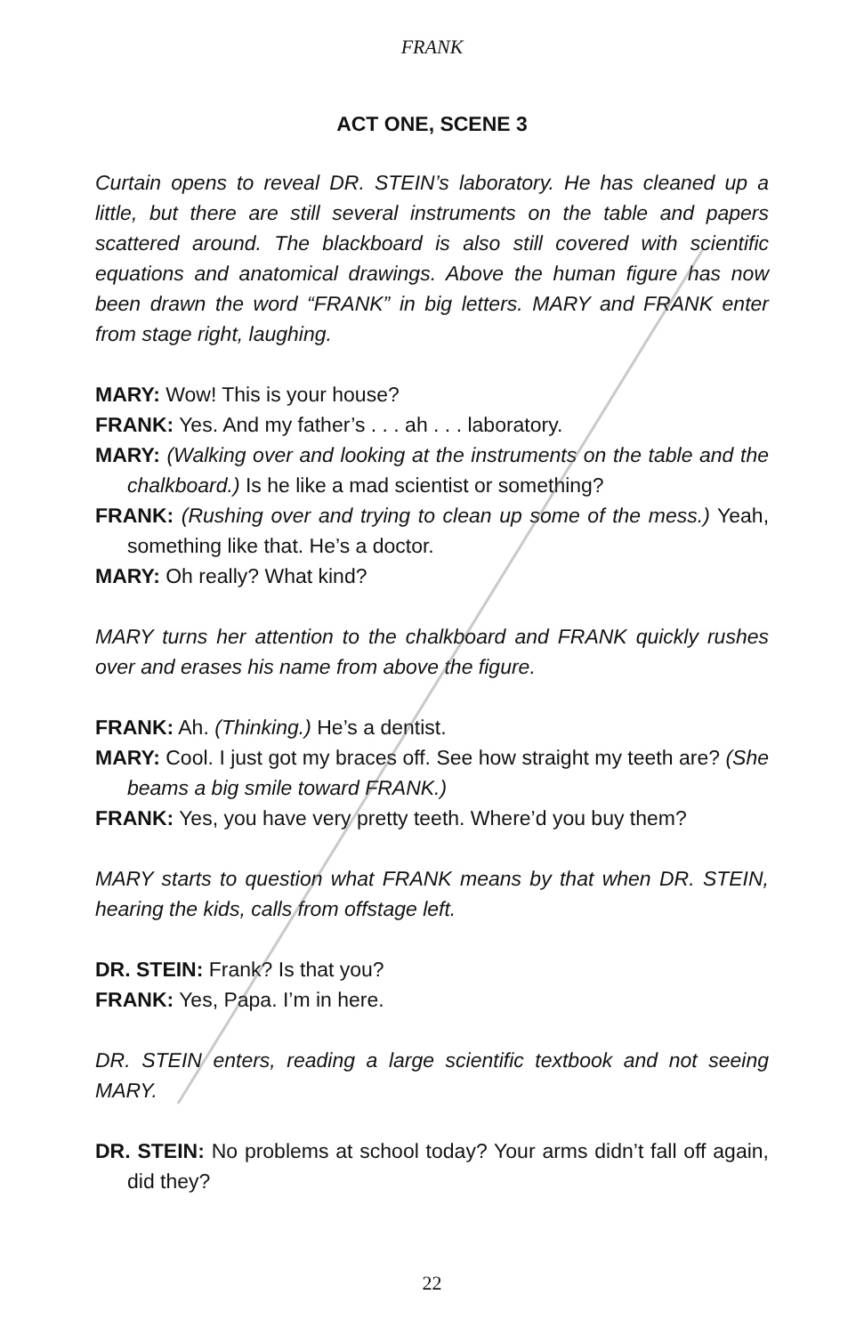FRANK
ACT ONE, SCENE 3
Curtain opens to reveal DR. STEIN’s laboratory. He has cleaned up a little, but there are still several instruments on the table and papers scattered around. The blackboard is also still covered with scientific equations and anatomical drawings. Above the human figure has now been drawn the word “FRANK” in big letters. MARY and FRANK enter from stage right, laughing.
MARY: Wow! This is your house?
FRANK: Yes. And my father’s . . . ah . . . laboratory.
MARY: (Walking over and looking at the instruments on the table and the chalkboard.) Is he like a mad scientist or something?
FRANK: (Rushing over and trying to clean up some of the mess.) Yeah, something like that. He’s a doctor.
MARY: Oh really? What kind?
MARY turns her attention to the chalkboard and FRANK quickly rushes over and erases his name from above the figure.
FRANK: Ah. (Thinking.) He’s a dentist.
MARY: Cool. I just got my braces off. See how straight my teeth are? (She beams a big smile toward FRANK.)
FRANK: Yes, you have very pretty teeth. Where’d you buy them?
MARY starts to question what FRANK means by that when DR. STEIN, hearing the kids, calls from offstage left.
DR. STEIN: Frank? Is that you?
FRANK: Yes, Papa. I’m in here.
DR. STEIN enters, reading a large scientific textbook and not seeing MARY.
DR. STEIN: No problems at school today? Your arms didn’t fall off again, did they?
22